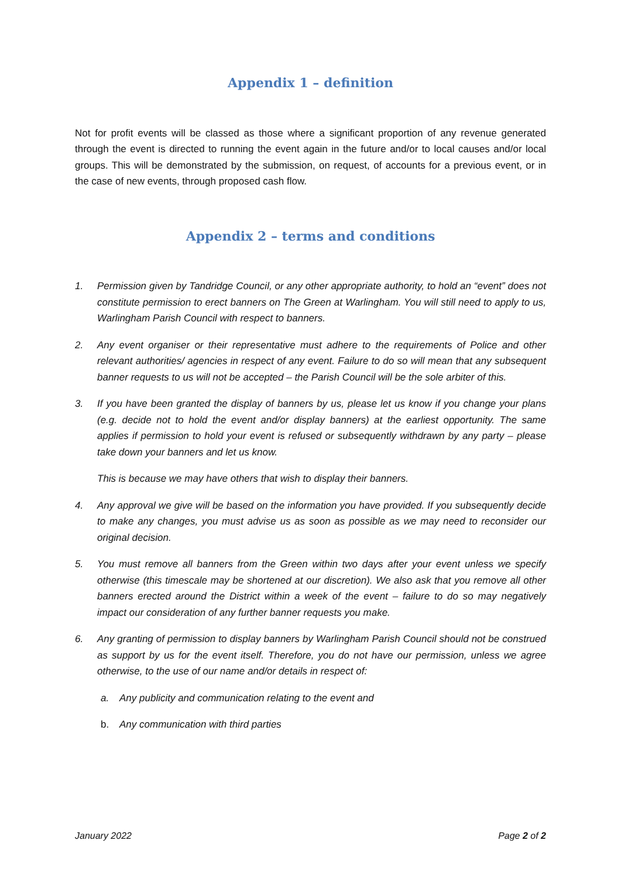Appendix 1 – definition
Not for profit events will be classed as those where a significant proportion of any revenue generated through the event is directed to running the event again in the future and/or to local causes and/or local groups. This will be demonstrated by the submission, on request, of accounts for a previous event, or in the case of new events, through proposed cash flow.
Appendix 2 – terms and conditions
1. Permission given by Tandridge Council, or any other appropriate authority, to hold an “event” does not constitute permission to erect banners on The Green at Warlingham. You will still need to apply to us, Warlingham Parish Council with respect to banners.
2. Any event organiser or their representative must adhere to the requirements of Police and other relevant authorities/ agencies in respect of any event. Failure to do so will mean that any subsequent banner requests to us will not be accepted – the Parish Council will be the sole arbiter of this.
3. If you have been granted the display of banners by us, please let us know if you change your plans (e.g. decide not to hold the event and/or display banners) at the earliest opportunity. The same applies if permission to hold your event is refused or subsequently withdrawn by any party – please take down your banners and let us know.
This is because we may have others that wish to display their banners.
4. Any approval we give will be based on the information you have provided. If you subsequently decide to make any changes, you must advise us as soon as possible as we may need to reconsider our original decision.
5. You must remove all banners from the Green within two days after your event unless we specify otherwise (this timescale may be shortened at our discretion). We also ask that you remove all other banners erected around the District within a week of the event – failure to do so may negatively impact our consideration of any further banner requests you make.
6. Any granting of permission to display banners by Warlingham Parish Council should not be construed as support by us for the event itself. Therefore, you do not have our permission, unless we agree otherwise, to the use of our name and/or details in respect of:
a. Any publicity and communication relating to the event and
b. Any communication with third parties
January 2022 Page 2 of 2